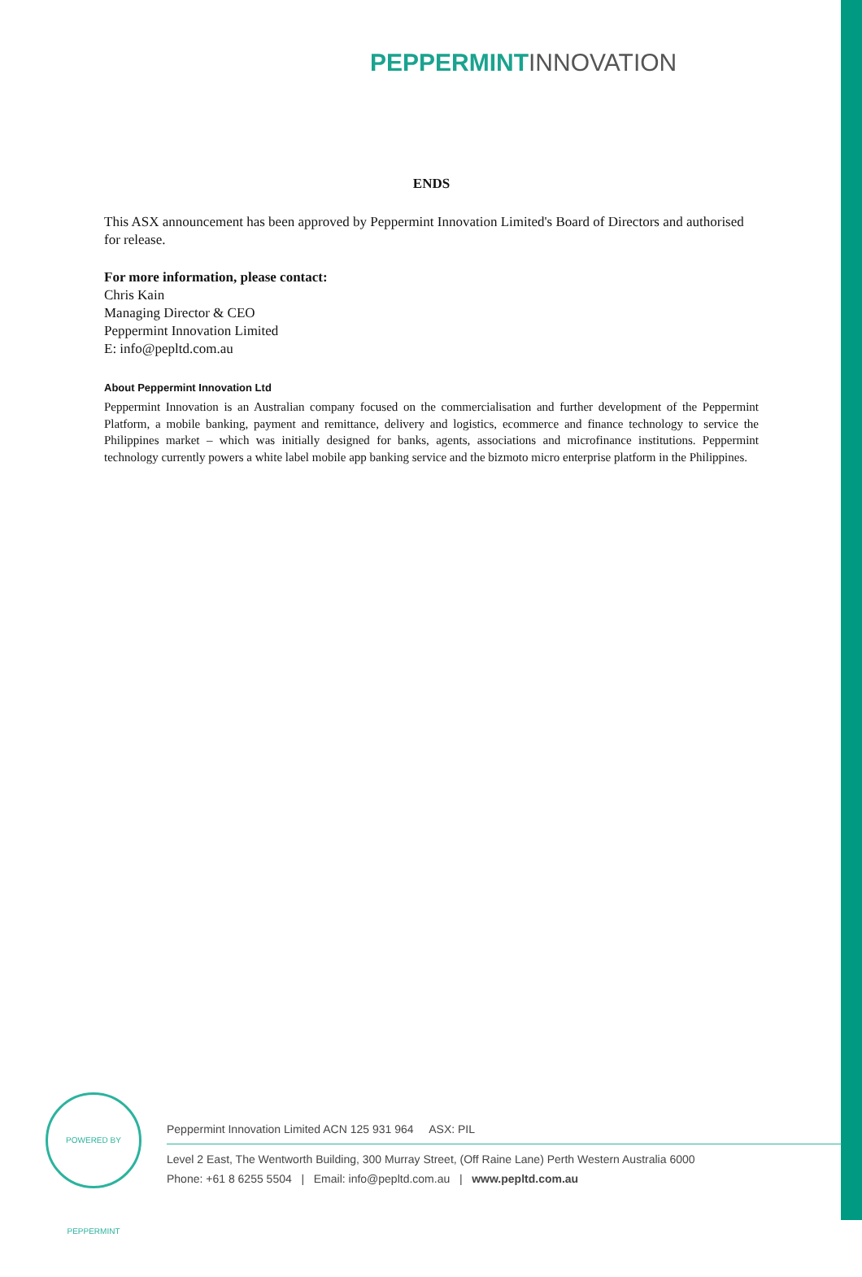PEPPERMINT INNOVATION
ENDS
This ASX announcement has been approved by Peppermint Innovation Limited's Board of Directors and authorised for release.
For more information, please contact:
Chris Kain
Managing Director & CEO
Peppermint Innovation Limited
E: info@pepltd.com.au
About Peppermint Innovation Ltd
Peppermint Innovation is an Australian company focused on the commercialisation and further development of the Peppermint Platform, a mobile banking, payment and remittance, delivery and logistics, ecommerce and finance technology to service the Philippines market – which was initially designed for banks, agents, associations and microfinance institutions. Peppermint technology currently powers a white label mobile app banking service and the bizmoto micro enterprise platform in the Philippines.
POWERED BY PEPPERMINT
Peppermint Innovation Limited ACN 125 931 964 ASX: PIL
Level 2 East, The Wentworth Building, 300 Murray Street, (Off Raine Lane) Perth Western Australia 6000
Phone: +61 8 6255 5504 | Email: info@pepltd.com.au | www.pepltd.com.au